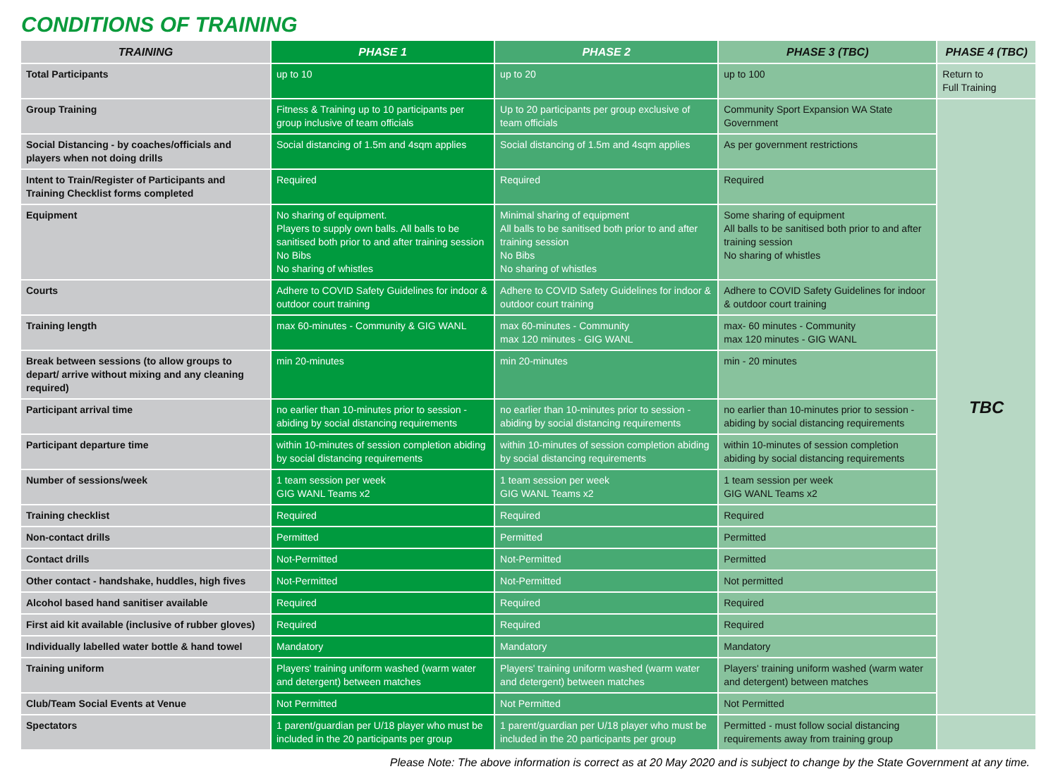CONDITIONS OF TRAINING
| TRAINING | PHASE 1 | PHASE 2 | PHASE 3 (TBC) | PHASE 4 (TBC) |
| --- | --- | --- | --- | --- |
| Total Participants | up to 10 | up to 20 | up to 100 | Return to Full Training |
| Group Training | Fitness & Training up to 10 participants per group inclusive of team officials | Up to 20 participants per group exclusive of team officials | Community Sport Expansion WA State Government | TBC |
| Social Distancing - by coaches/officials and players when not doing drills | Social distancing of 1.5m and 4sqm applies | Social distancing of 1.5m and 4sqm applies | As per government restrictions | |
| Intent to Train/Register of Participants and Training Checklist forms completed | Required | Required | Required | |
| Equipment | No sharing of equipment. Players to supply own balls. All balls to be sanitised both prior to and after training session No Bibs No sharing of whistles | Minimal sharing of equipment All balls to be sanitised both prior to and after training session No Bibs No sharing of whistles | Some sharing of equipment All balls to be sanitised both prior to and after training session No sharing of whistles | |
| Courts | Adhere to COVID Safety Guidelines for indoor & outdoor court training | Adhere to COVID Safety Guidelines for indoor & outdoor court training | Adhere to COVID Safety Guidelines for indoor & outdoor court training | |
| Training length | max 60-minutes - Community & GIG WANL | max 60-minutes - Community max 120 minutes - GIG WANL | max- 60 minutes - Community max 120 minutes - GIG WANL | |
| Break between sessions (to allow groups to depart/ arrive without mixing and any cleaning required) | min 20-minutes | min 20-minutes | min - 20 minutes | |
| Participant arrival time | no earlier than 10-minutes prior to session - abiding by social distancing requirements | no earlier than 10-minutes prior to session - abiding by social distancing requirements | no earlier than 10-minutes prior to session - abiding by social distancing requirements | |
| Participant departure time | within 10-minutes of session completion abiding by social distancing requirements | within 10-minutes of session completion abiding by social distancing requirements | within 10-minutes of session completion abiding by social distancing requirements | |
| Number of sessions/week | 1 team session per week GIG WANL Teams x2 | 1 team session per week GIG WANL Teams x2 | 1 team session per week GIG WANL Teams x2 | |
| Training checklist | Required | Required | Required | |
| Non-contact drills | Permitted | Permitted | Permitted | |
| Contact drills | Not-Permitted | Not-Permitted | Permitted | |
| Other contact - handshake, huddles, high fives | Not-Permitted | Not-Permitted | Not permitted | |
| Alcohol based hand sanitiser available | Required | Required | Required | |
| First aid kit available (inclusive of rubber gloves) | Required | Required | Required | |
| Individually labelled water bottle & hand towel | Mandatory | Mandatory | Mandatory | |
| Training uniform | Players' training uniform washed (warm water and detergent) between matches | Players' training uniform washed (warm water and detergent) between matches | Players' training uniform washed (warm water and detergent) between matches | |
| Club/Team Social Events at Venue | Not Permitted | Not Permitted | Not Permitted | |
| Spectators | 1 parent/guardian per U/18 player who must be included in the 20 participants per group | 1 parent/guardian per U/18 player who must be included in the 20 participants per group | Permitted - must follow social distancing requirements away from training group | |
Please Note: The above information is correct as at 20 May 2020 and is subject to change by the State Government at any time.